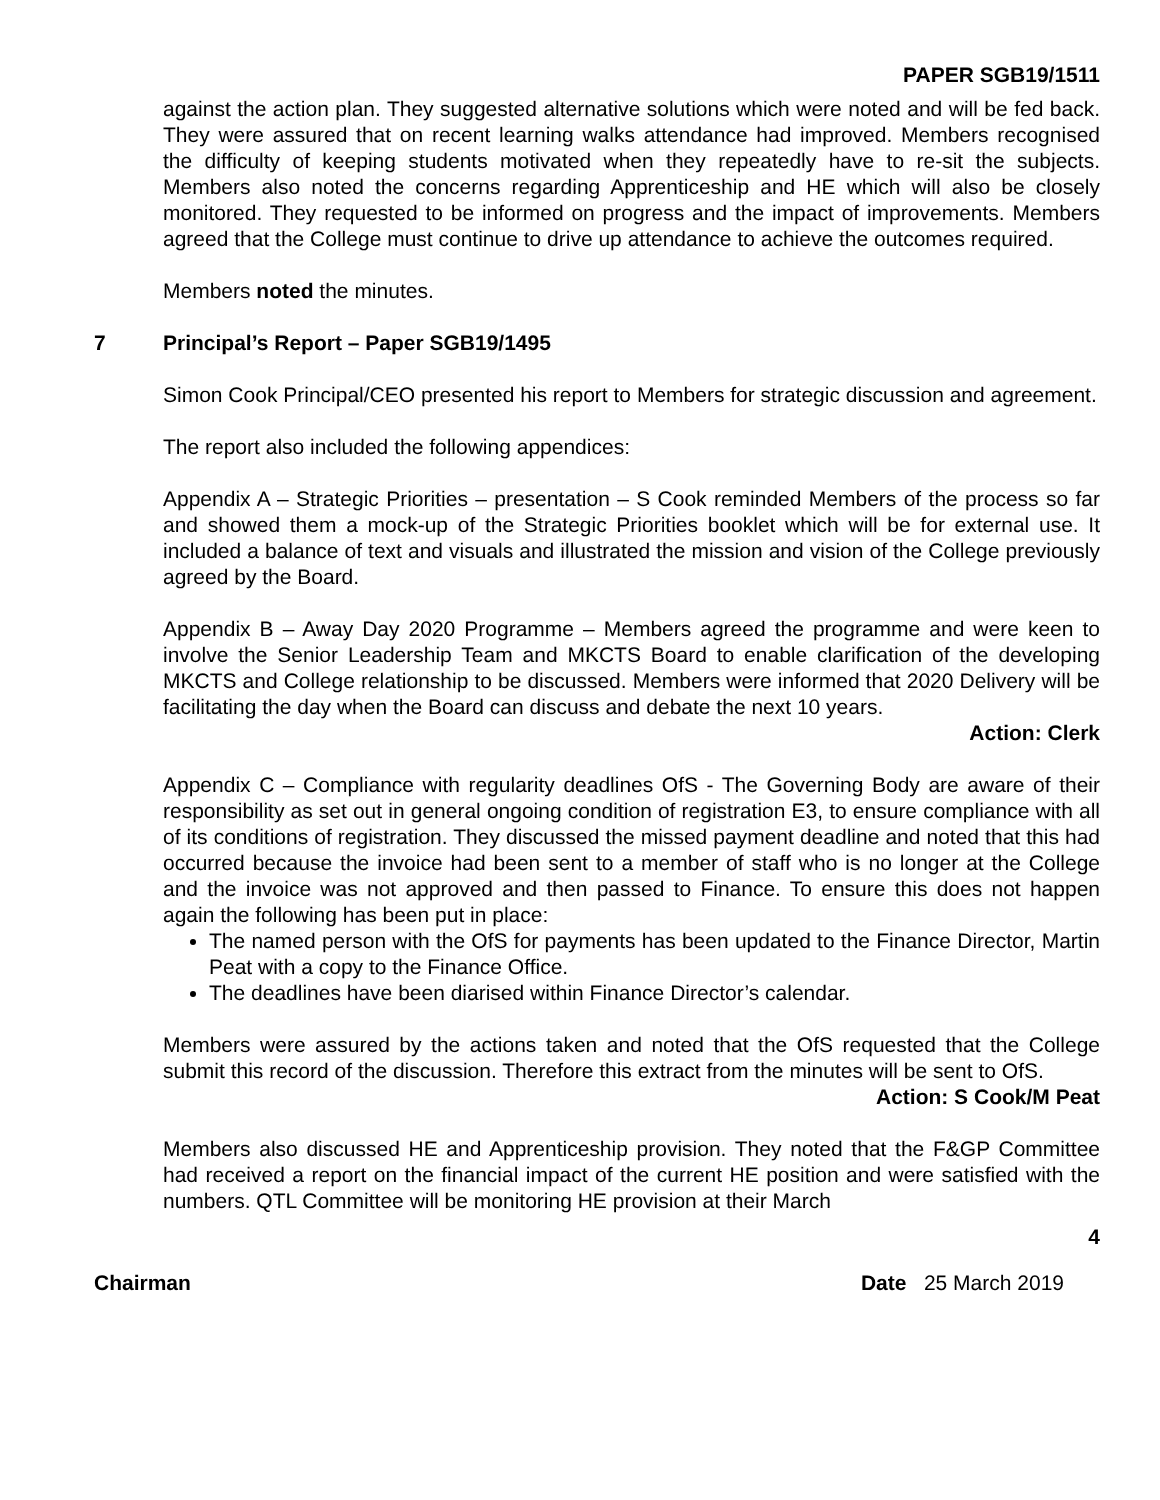PAPER SGB19/1511
against the action plan. They suggested alternative solutions which were noted and will be fed back. They were assured that on recent learning walks attendance had improved. Members recognised the difficulty of keeping students motivated when they repeatedly have to re-sit the subjects. Members also noted the concerns regarding Apprenticeship and HE which will also be closely monitored. They requested to be informed on progress and the impact of improvements. Members agreed that the College must continue to drive up attendance to achieve the outcomes required.
Members noted the minutes.
7 Principal’s Report – Paper SGB19/1495
Simon Cook Principal/CEO presented his report to Members for strategic discussion and agreement.
The report also included the following appendices:
Appendix A – Strategic Priorities – presentation – S Cook reminded Members of the process so far and showed them a mock-up of the Strategic Priorities booklet which will be for external use. It included a balance of text and visuals and illustrated the mission and vision of the College previously agreed by the Board.
Appendix B – Away Day 2020 Programme – Members agreed the programme and were keen to involve the Senior Leadership Team and MKCTS Board to enable clarification of the developing MKCTS and College relationship to be discussed. Members were informed that 2020 Delivery will be facilitating the day when the Board can discuss and debate the next 10 years.
Action: Clerk
Appendix C – Compliance with regularity deadlines OfS - The Governing Body are aware of their responsibility as set out in general ongoing condition of registration E3, to ensure compliance with all of its conditions of registration. They discussed the missed payment deadline and noted that this had occurred because the invoice had been sent to a member of staff who is no longer at the College and the invoice was not approved and then passed to Finance. To ensure this does not happen again the following has been put in place:
The named person with the OfS for payments has been updated to the Finance Director, Martin Peat with a copy to the Finance Office.
The deadlines have been diarised within Finance Director’s calendar.
Members were assured by the actions taken and noted that the OfS requested that the College submit this record of the discussion. Therefore this extract from the minutes will be sent to OfS.
Action: S Cook/M Peat
Members also discussed HE and Apprenticeship provision. They noted that the F&GP Committee had received a report on the financial impact of the current HE position and were satisfied with the numbers. QTL Committee will be monitoring HE provision at their March
4
Chairman Date 25 March 2019